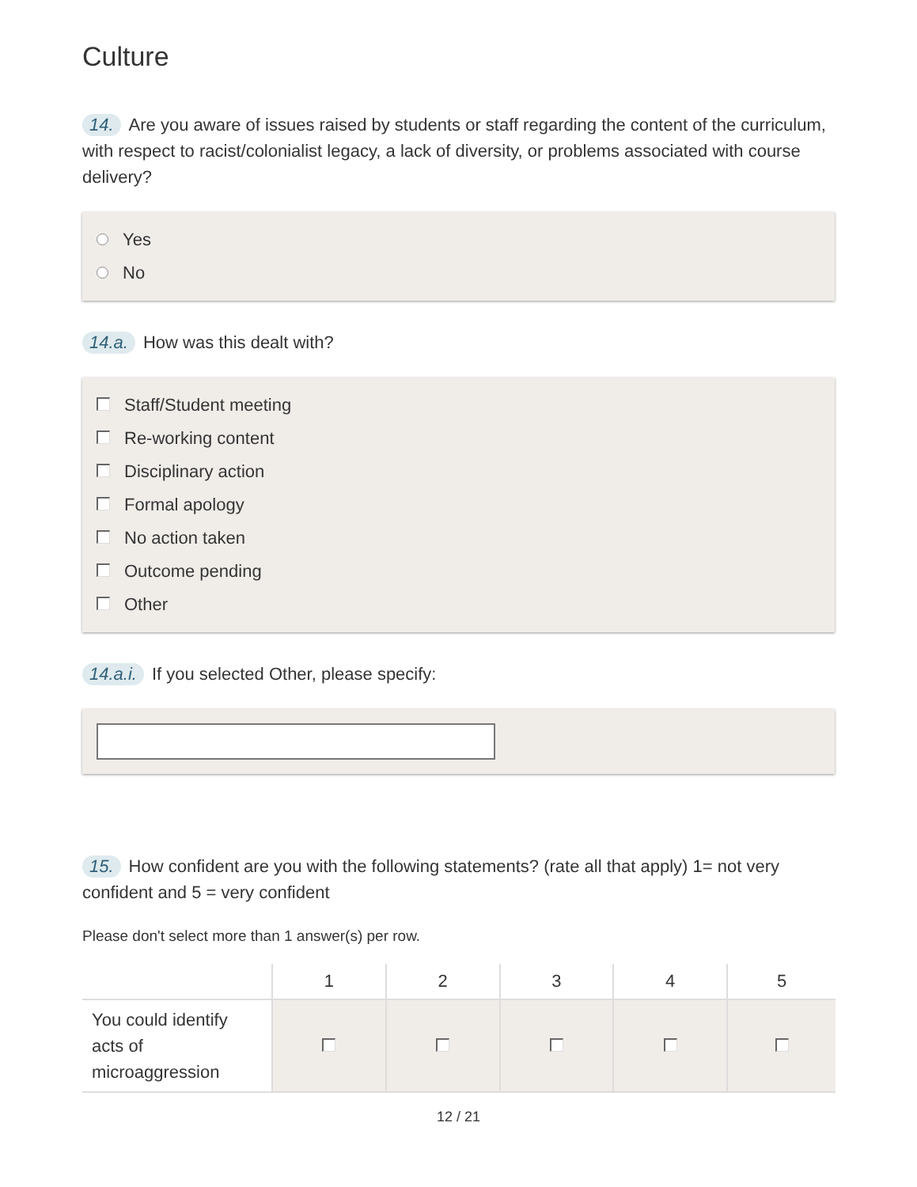Culture
14. Are you aware of issues raised by students or staff regarding the content of the curriculum, with respect to racist/colonialist legacy, a lack of diversity, or problems associated with course delivery?
Yes
No
14.a. How was this dealt with?
Staff/Student meeting
Re-working content
Disciplinary action
Formal apology
No action taken
Outcome pending
Other
14.a.i. If you selected Other, please specify:
15. How confident are you with the following statements? (rate all that apply) 1= not very confident and 5 = very confident
Please don't select more than 1 answer(s) per row.
| | 1 | 2 | 3 | 4 | 5 |
| --- | --- | --- | --- | --- | --- |
| You could identify acts of microaggression | | | | | |
12 / 21